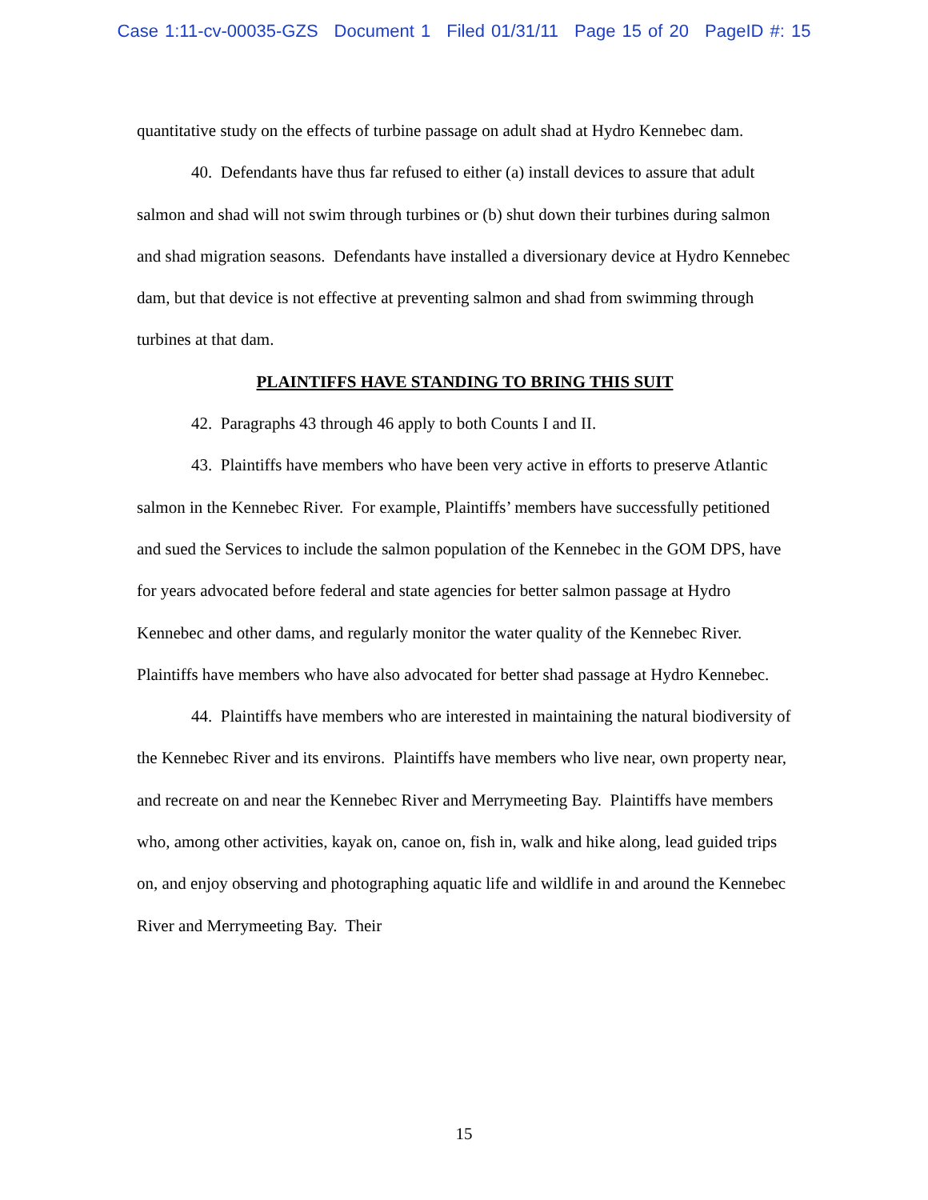Case 1:11-cv-00035-GZS Document 1 Filed 01/31/11 Page 15 of 20 PageID #: 15
quantitative study on the effects of turbine passage on adult shad at Hydro Kennebec dam.
40. Defendants have thus far refused to either (a) install devices to assure that adult salmon and shad will not swim through turbines or (b) shut down their turbines during salmon and shad migration seasons. Defendants have installed a diversionary device at Hydro Kennebec dam, but that device is not effective at preventing salmon and shad from swimming through turbines at that dam.
PLAINTIFFS HAVE STANDING TO BRING THIS SUIT
42. Paragraphs 43 through 46 apply to both Counts I and II.
43. Plaintiffs have members who have been very active in efforts to preserve Atlantic salmon in the Kennebec River. For example, Plaintiffs’ members have successfully petitioned and sued the Services to include the salmon population of the Kennebec in the GOM DPS, have for years advocated before federal and state agencies for better salmon passage at Hydro Kennebec and other dams, and regularly monitor the water quality of the Kennebec River. Plaintiffs have members who have also advocated for better shad passage at Hydro Kennebec.
44. Plaintiffs have members who are interested in maintaining the natural biodiversity of the Kennebec River and its environs. Plaintiffs have members who live near, own property near, and recreate on and near the Kennebec River and Merrymeeting Bay. Plaintiffs have members who, among other activities, kayak on, canoe on, fish in, walk and hike along, lead guided trips on, and enjoy observing and photographing aquatic life and wildlife in and around the Kennebec River and Merrymeeting Bay. Their
15